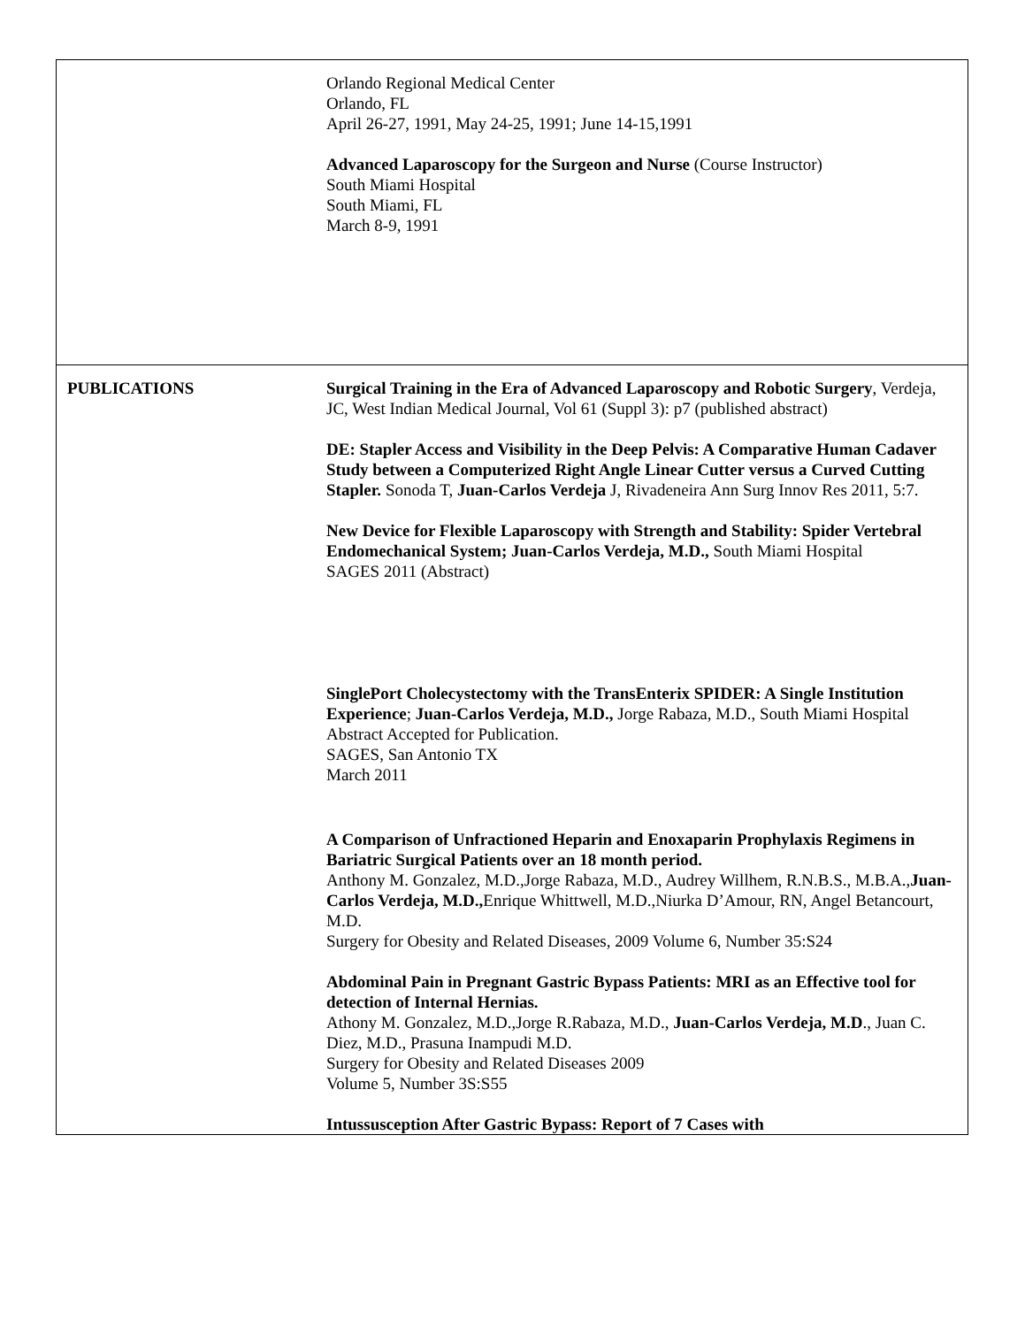| | Orlando Regional Medical Center Orlando, FL April 26-27, 1991, May 24-25, 1991; June 14-15,1991 Advanced Laparoscopy for the Surgeon and Nurse (Course Instructor) South Miami Hospital South Miami, FL March 8-9, 1991 |
| PUBLICATIONS | Surgical Training in the Era of Advanced Laparoscopy and Robotic Surgery , Verdeja, JC, West Indian Medical Journal, Vol 61 (Suppl 3): p7 (published abstract) DE: Stapler Access and Visibility in the Deep Pelvis: A Comparative Human Cadaver Study between a Computerized Right Angle Linear Cutter versus a Curved Cutting Stapler. Sonoda T, Juan-Carlos Verdeja J, Rivadeneira Ann Surg Innov Res 2011, 5:7. New Device for Flexible Laparoscopy with Strength and Stability: Spider Vertebral Endomechanical System; Juan-Carlos Verdeja, M.D., South Miami Hospital SAGES 2011 (Abstract) SinglePort Cholecystectomy with the TransEnterix SPIDER: A Single Institution Experience ; Juan-Carlos Verdeja, M.D., Jorge Rabaza, M.D., South Miami Hospital Abstract Accepted for Publication. SAGES, San Antonio TX March 2011 A Comparison of Unfractioned Heparin and Enoxaparin Prophylaxis Regimens in Bariatric Surgical Patients over an 18 month period. Anthony M. Gonzalez, M.D.,Jorge Rabaza, M.D., Audrey Willhem, R.N.B.S., M.B.A., Juan-Carlos Verdeja, M.D., Enrique Whittwell, M.D.,Niurka D’Amour, RN, Angel Betancourt, M.D. Surgery for Obesity and Related Diseases, 2009 Volume 6, Number 35:S24 Abdominal Pain in Pregnant Gastric Bypass Patients: MRI as an Effective tool for detection of Internal Hernias. Athony M. Gonzalez, M.D.,Jorge R.Rabaza, M.D., Juan-Carlos Verdeja, M.D ., Juan C. Diez, M.D., Prasuna Inampudi M.D. Surgery for Obesity and Related Diseases 2009 Volume 5, Number 3S:S55 Intussusception After Gastric Bypass: Report of 7 Cases with |